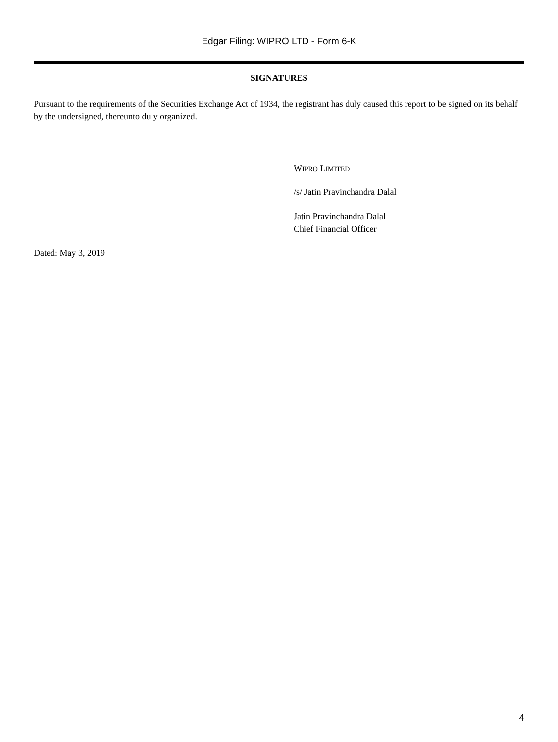Edgar Filing: WIPRO LTD - Form 6-K
SIGNATURES
Pursuant to the requirements of the Securities Exchange Act of 1934, the registrant has duly caused this report to be signed on its behalf by the undersigned, thereunto duly organized.
WIPRO LIMITED
/s/ Jatin Pravinchandra Dalal
Jatin Pravinchandra Dalal
Chief Financial Officer
Dated: May 3, 2019
4